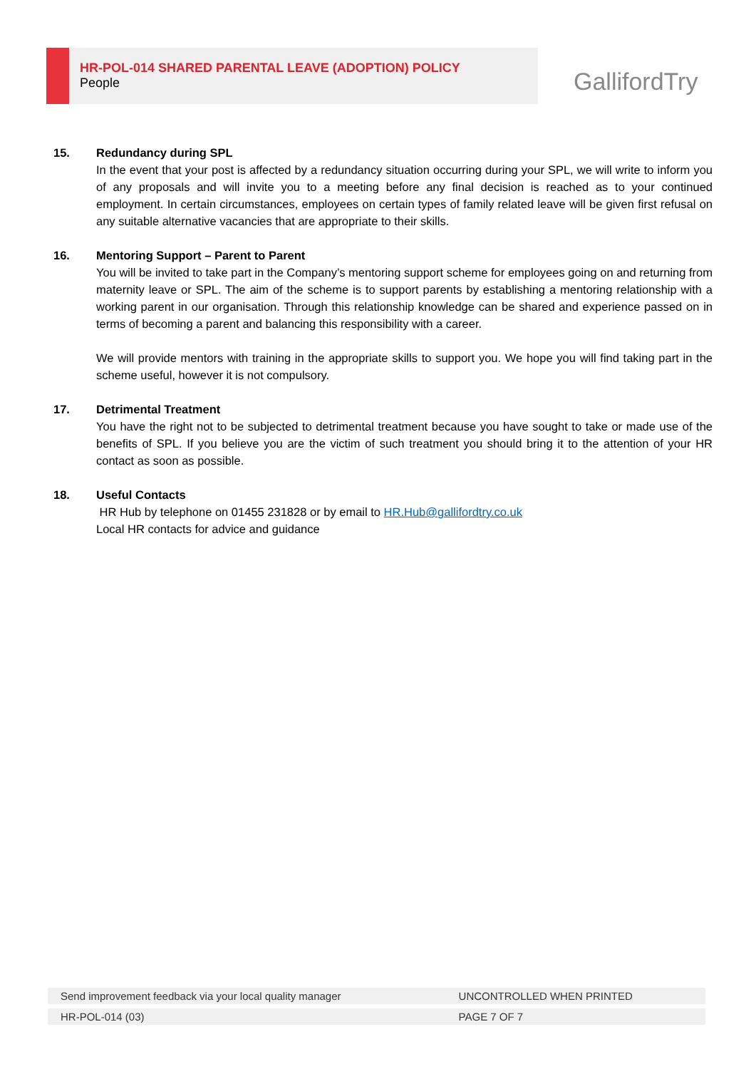HR-POL-014 SHARED PARENTAL LEAVE (ADOPTION) POLICY
People
GallifordTry
15. Redundancy during SPL
In the event that your post is affected by a redundancy situation occurring during your SPL, we will write to inform you of any proposals and will invite you to a meeting before any final decision is reached as to your continued employment. In certain circumstances, employees on certain types of family related leave will be given first refusal on any suitable alternative vacancies that are appropriate to their skills.
16. Mentoring Support – Parent to Parent
You will be invited to take part in the Company’s mentoring support scheme for employees going on and returning from maternity leave or SPL. The aim of the scheme is to support parents by establishing a mentoring relationship with a working parent in our organisation. Through this relationship knowledge can be shared and experience passed on in terms of becoming a parent and balancing this responsibility with a career.
We will provide mentors with training in the appropriate skills to support you. We hope you will find taking part in the scheme useful, however it is not compulsory.
17. Detrimental Treatment
You have the right not to be subjected to detrimental treatment because you have sought to take or made use of the benefits of SPL. If you believe you are the victim of such treatment you should bring it to the attention of your HR contact as soon as possible.
18. Useful Contacts
HR Hub by telephone on 01455 231828 or by email to HR.Hub@gallifordtry.co.uk
Local HR contacts for advice and guidance
| Send improvement feedback via your local quality manager | UNCONTROLLED WHEN PRINTED |
| HR-POL-014 (03) | PAGE 7 OF 7 |